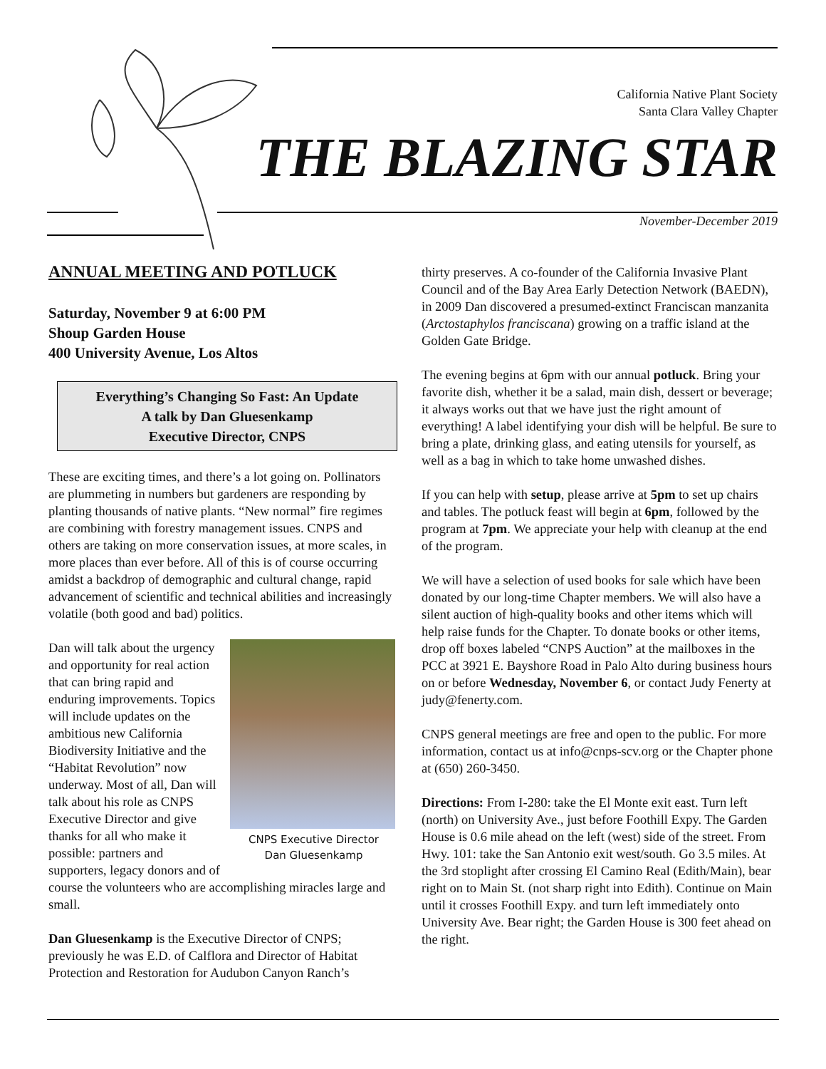California Native Plant Society
Santa Clara Valley Chapter
THE BLAZING STAR
November-December 2019
ANNUAL MEETING AND POTLUCK
Saturday, November 9 at 6:00 PM
Shoup Garden House
400 University Avenue, Los Altos
Everything’s Changing So Fast: An Update
A talk by Dan Gluesenkamp
Executive Director, CNPS
These are exciting times, and there’s a lot going on. Pollinators are plummeting in numbers but gardeners are responding by planting thousands of native plants. “New normal” fire regimes are combining with forestry management issues. CNPS and others are taking on more conservation issues, at more scales, in more places than ever before. All of this is of course occurring amidst a backdrop of demographic and cultural change, rapid advancement of scientific and technical abilities and increasingly volatile (both good and bad) politics.
CNPS Executive Director
Dan Gluesenkamp
Dan will talk about the urgency and opportunity for real action that can bring rapid and enduring improvements. Topics will include updates on the ambitious new California Biodiversity Initiative and the “Habitat Revolution” now underway. Most of all, Dan will talk about his role as CNPS Executive Director and give thanks for all who make it possible: partners and supporters, legacy donors and of course the volunteers who are accomplishing miracles large and small.
Dan Gluesenkamp is the Executive Director of CNPS; previously he was E.D. of Calflora and Director of Habitat Protection and Restoration for Audubon Canyon Ranch’s
thirty preserves. A co-founder of the California Invasive Plant Council and of the Bay Area Early Detection Network (BAEDN), in 2009 Dan discovered a presumed-extinct Franciscan manzanita (Arctostaphylos franciscana) growing on a traffic island at the Golden Gate Bridge.
The evening begins at 6pm with our annual potluck. Bring your favorite dish, whether it be a salad, main dish, dessert or beverage; it always works out that we have just the right amount of everything! A label identifying your dish will be helpful. Be sure to bring a plate, drinking glass, and eating utensils for yourself, as well as a bag in which to take home unwashed dishes.
If you can help with setup, please arrive at 5pm to set up chairs and tables. The potluck feast will begin at 6pm, followed by the program at 7pm. We appreciate your help with cleanup at the end of the program.
We will have a selection of used books for sale which have been donated by our long-time Chapter members. We will also have a silent auction of high-quality books and other items which will help raise funds for the Chapter. To donate books or other items, drop off boxes labeled “CNPS Auction” at the mailboxes in the PCC at 3921 E. Bayshore Road in Palo Alto during business hours on or before Wednesday, November 6, or contact Judy Fenerty at judy@fenerty.com.
CNPS general meetings are free and open to the public. For more information, contact us at info@cnps-scv.org or the Chapter phone at (650) 260-3450.
Directions: From I-280: take the El Monte exit east. Turn left (north) on University Ave., just before Foothill Expy. The Garden House is 0.6 mile ahead on the left (west) side of the street. From Hwy. 101: take the San Antonio exit west/south. Go 3.5 miles. At the 3rd stoplight after crossing El Camino Real (Edith/Main), bear right on to Main St. (not sharp right into Edith). Continue on Main until it crosses Foothill Expy. and turn left immediately onto University Ave. Bear right; the Garden House is 300 feet ahead on the right.